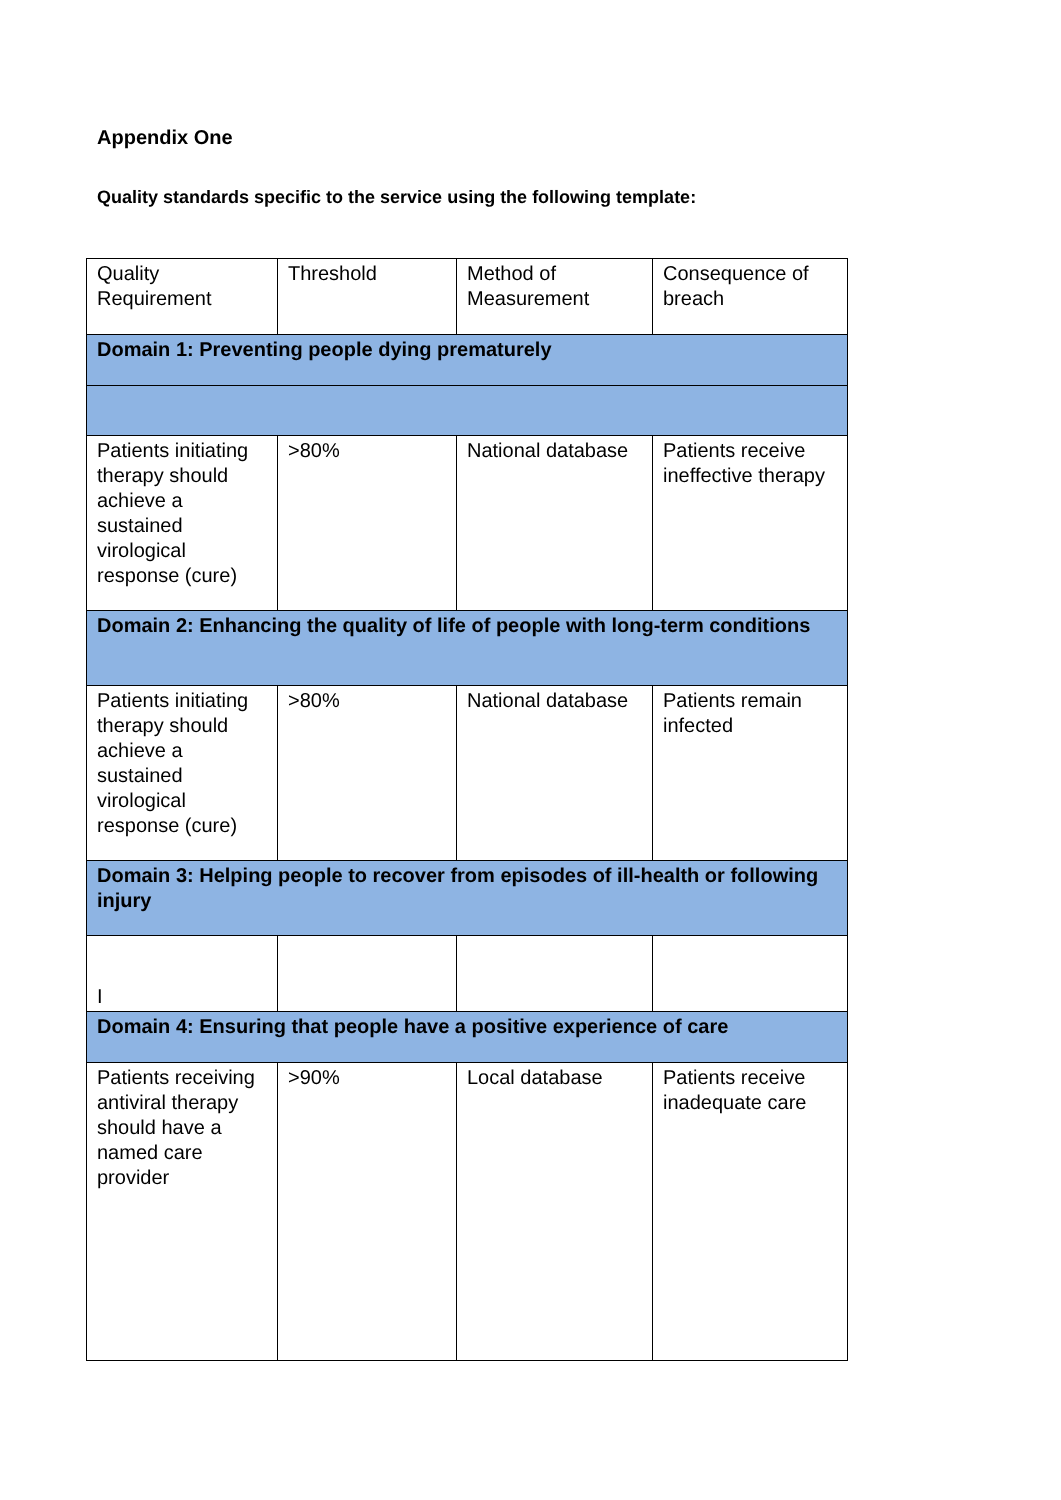Appendix One
Quality standards specific to the service using the following template:
| Quality Requirement | Threshold | Method of Measurement | Consequence of breach |
| Domain 1: Preventing people dying prematurely | | | |
| Patients initiating therapy should achieve a sustained virological response (cure) | >80% | National database | Patients receive ineffective therapy |
| Domain 2: Enhancing the quality of life of people with long-term conditions | | | |
| Patients initiating therapy should achieve a sustained virological response (cure) | >80% | National database | Patients remain infected |
| Domain 3: Helping people to recover from episodes of ill-health or following injury | | | |
| I | | | |
| Domain 4: Ensuring that people have a positive experience of care | | | |
| Patients receiving antiviral therapy should have a named care provider | >90% | Local database | Patients receive inadequate care |